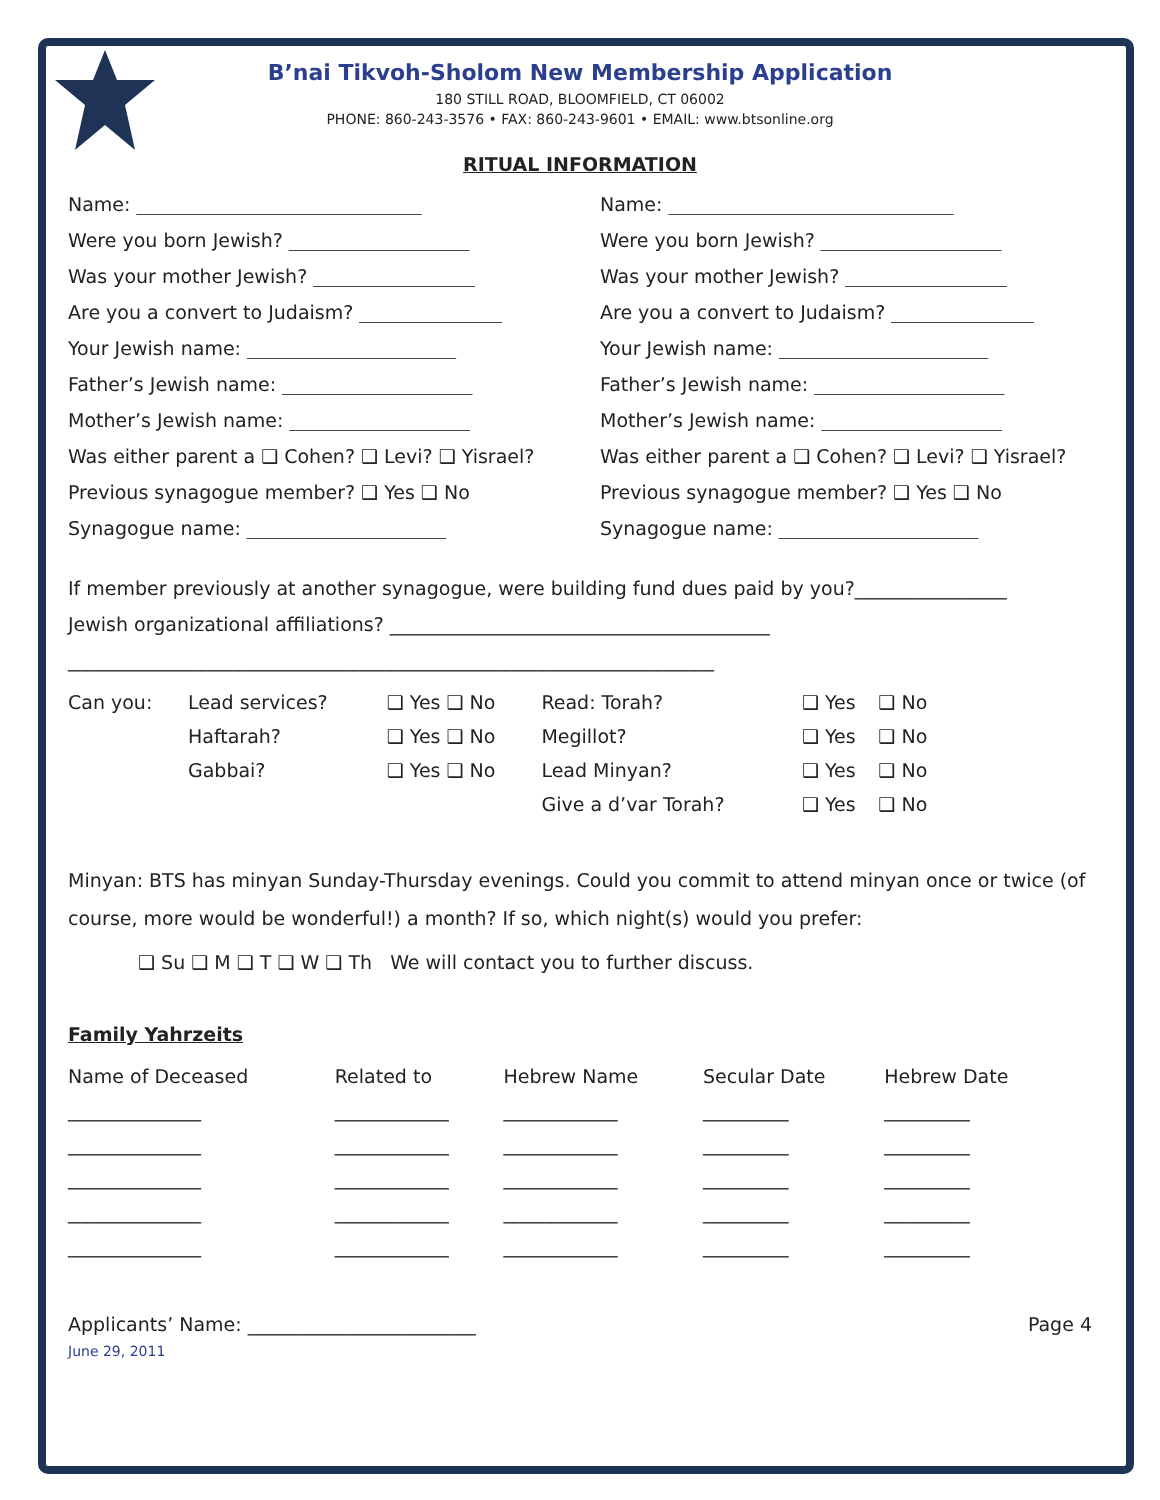B’nai Tikvoh-Sholom New Membership Application
180 STILL ROAD, BLOOMFIELD, CT 06002
PHONE: 860-243-3576 • FAX: 860-243-9601 • EMAIL: www.btsonline.org
RITUAL INFORMATION
Name: ______________________________
Were you born Jewish? ___________________
Was your mother Jewish? _________________
Are you a convert to Judaism? _______________
Your Jewish name: ______________________
Father’s Jewish name: ____________________
Mother’s Jewish name: ___________________
Was either parent a ❑ Cohen? ❑ Levi? ❑ Yisrael?
Previous synagogue member? ❑ Yes ❑ No
Synagogue name: _____________________
Name: ______________________________
Were you born Jewish? ___________________
Was your mother Jewish? _________________
Are you a convert to Judaism? _______________
Your Jewish name: ______________________
Father’s Jewish name: ____________________
Mother’s Jewish name: ___________________
Was either parent a ❑ Cohen? ❑ Levi? ❑ Yisrael?
Previous synagogue member? ❑ Yes ❑ No
Synagogue name: _____________________
If member previously at another synagogue, were building fund dues paid by you?________________
Jewish organizational affiliations? ________________________________________
____________________________________________________________________
| Can you: | Lead services? | ❑ Yes ❑ No | Read: Torah? | ❑ Yes | ❑ No |
| | Haftarah? | ❑ Yes ❑ No | Megillot? | ❑ Yes | ❑ No |
| | Gabbai? | ❑ Yes ❑ No | Lead Minyan? | ❑ Yes | ❑ No |
| | | | Give a d’var Torah? | ❑ Yes | ❑ No |
Minyan: BTS has minyan Sunday-Thursday evenings. Could you commit to attend minyan once or twice (of course, more would be wonderful!) a month? If so, which night(s) would you prefer:
❑ Su ❑ M ❑ T ❑ W ❑ Th We will contact you to further discuss.
Family Yahrzeits
| Name of Deceased | Related to | Hebrew Name | Secular Date | Hebrew Date |
| --- | --- | --- | --- | --- |
| ______________ | ____________ | ____________ | _________ | _________ |
| ______________ | ____________ | ____________ | _________ | _________ |
| ______________ | ____________ | ____________ | _________ | _________ |
| ______________ | ____________ | ____________ | _________ | _________ |
| ______________ | ____________ | ____________ | _________ | _________ |
Applicants’ Name: ________________________ Page 4
June 29, 2011